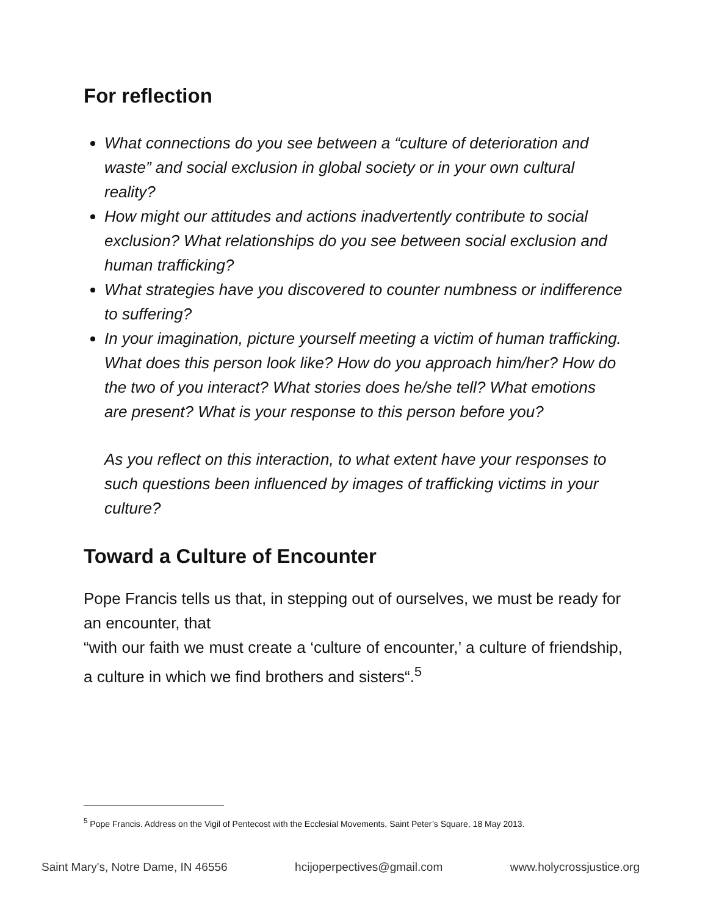For reflection
What connections do you see between a “culture of deterioration and waste” and social exclusion in global society or in your own cultural reality?
How might our attitudes and actions inadvertently contribute to social exclusion? What relationships do you see between social exclusion and human trafficking?
What strategies have you discovered to counter numbness or indifference to suffering?
In your imagination, picture yourself meeting a victim of human trafficking. What does this person look like? How do you approach him/her? How do the two of you interact? What stories does he/she tell? What emotions are present? What is your response to this person before you?
As you reflect on this interaction, to what extent have your responses to such questions been influenced by images of trafficking victims in your culture?
Toward a Culture of Encounter
Pope Francis tells us that, in stepping out of ourselves, we must be ready for an encounter, that
“with our faith we must create a ‘culture of encounter,’ a culture of friendship, a culture in which we find brothers and sisters“.<sup>5</sup>
<sup>5</sup> Pope Francis. Address on the Vigil of Pentecost with the Ecclesial Movements, Saint Peter’s Square, 18 May 2013.
Saint Mary's, Notre Dame, IN 46556 hcijoperpectives@gmail.com www.holycrossjustice.org